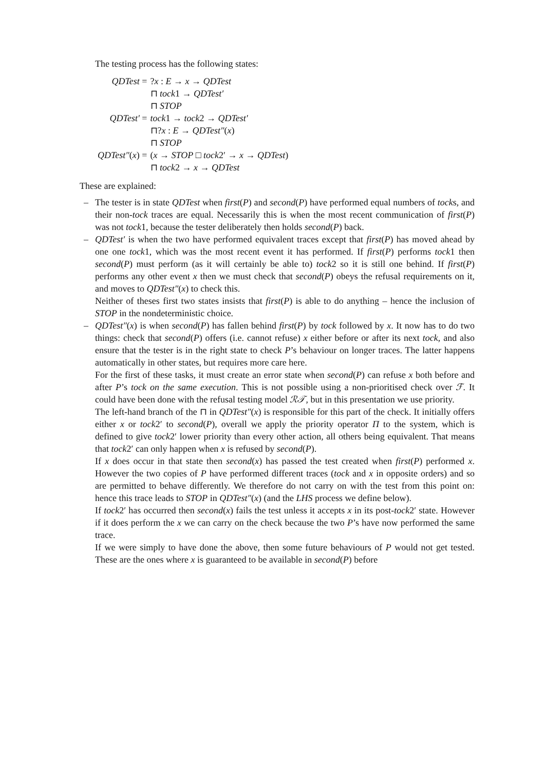The testing process has the following states:
| QDTest = | ? x : E → x → QDTest |
| | ⊓ tock 1 → QDTest′ |
| | ⊓ STOP |
| QDTest′ = | tock 1 → tock 2 → QDTest′ |
| | ⊓? x : E → QDTest″ ( x ) |
| | ⊓ STOP |
| QDTest″ ( x ) = | ( x → STOP □ tock 2′ → x → QDTest ) |
| | ⊓ tock 2 → x → QDTest |
These are explained:
– The tester is in state QDTest when first(P) and second(P) have performed equal numbers of tocks, and their non-tock traces are equal. Necessarily this is when the most recent communication of first(P) was not tock1, because the tester deliberately then holds second(P) back.
– QDTest′ is when the two have performed equivalent traces except that first(P) has moved ahead by one one tock1, which was the most recent event it has performed. If first(P) performs tock1 then second(P) must perform (as it will certainly be able to) tock2 so it is still one behind. If first(P) performs any other event x then we must check that second(P) obeys the refusal requirements on it, and moves to QDTest″(x) to check this.
Neither of theses first two states insists that first(P) is able to do anything – hence the inclusion of STOP in the nondeterministic choice.
– QDTest″(x) is when second(P) has fallen behind first(P) by tock followed by x. It now has to do two things: check that second(P) offers (i.e. cannot refuse) x either before or after its next tock, and also ensure that the tester is in the right state to check P’s behaviour on longer traces. The latter happens automatically in other states, but requires more care here.
For the first of these tasks, it must create an error state when second(P) can refuse x both before and after P’s tock on the same execution. This is not possible using a non-prioritised check over ℱ. It could have been done with the refusal testing model ℛ𝒯, but in this presentation we use priority.
The left-hand branch of the ⊓ in QDTest″(x) is responsible for this part of the check. It initially offers either x or tock2′ to second(P), overall we apply the priority operator Π to the system, which is defined to give tock2′ lower priority than every other action, all others being equivalent. That means that tock2′ can only happen when x is refused by second(P).
If x does occur in that state then second(x) has passed the test created when first(P) performed x. However the two copies of P have performed different traces (tock and x in opposite orders) and so are permitted to behave differently. We therefore do not carry on with the test from this point on: hence this trace leads to STOP in QDTest″(x) (and the LHS process we define below).
If tock2′ has occurred then second(x) fails the test unless it accepts x in its post-tock2′ state. However if it does perform the x we can carry on the check because the two P’s have now performed the same trace.
If we were simply to have done the above, then some future behaviours of P would not get tested. These are the ones where x is guaranteed to be available in second(P) before